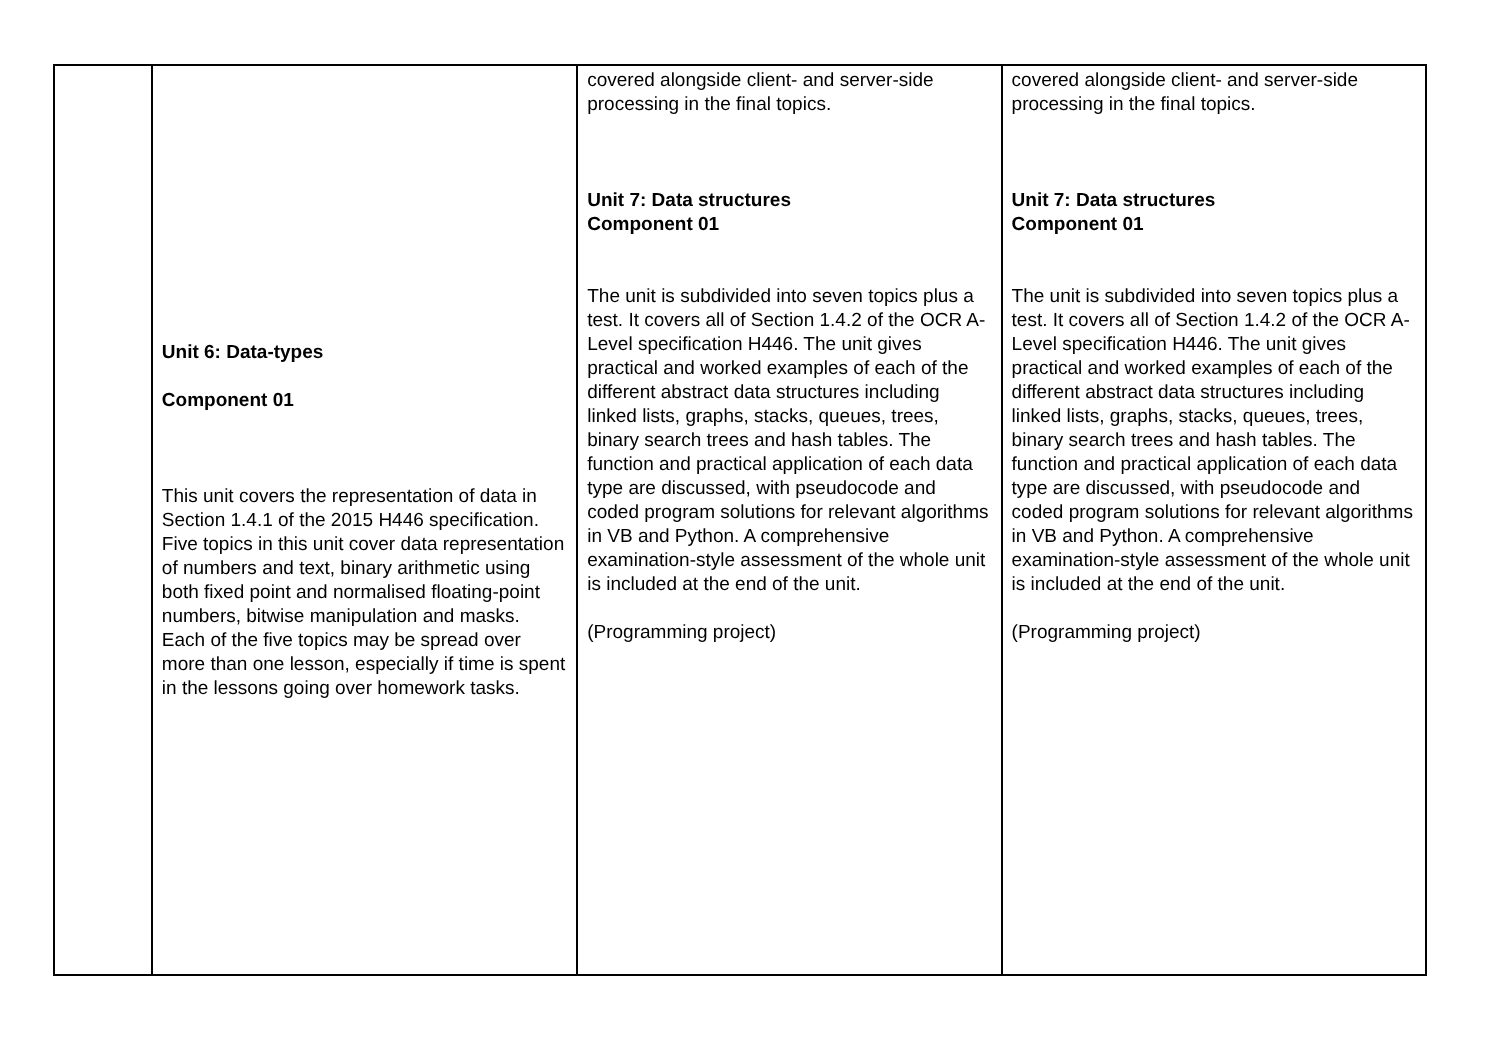| | Unit 6: Data-types Component 01 This unit covers the representation of data in Section 1.4.1 of the 2015 H446 specification. Five topics in this unit cover data representation of numbers and text, binary arithmetic using both fixed point and normalised floating-point numbers, bitwise manipulation and masks. Each of the five topics may be spread over more than one lesson, especially if time is spent in the lessons going over homework tasks. | covered alongside client- and server-side processing in the final topics. Unit 7: Data structures Component 01 The unit is subdivided into seven topics plus a test. It covers all of Section 1.4.2 of the OCR A-Level specification H446. The unit gives practical and worked examples of each of the different abstract data structures including linked lists, graphs, stacks, queues, trees, binary search trees and hash tables. The function and practical application of each data type are discussed, with pseudocode and coded program solutions for relevant algorithms in VB and Python. A comprehensive examination-style assessment of the whole unit is included at the end of the unit. (Programming project) | covered alongside client- and server-side processing in the final topics. Unit 7: Data structures Component 01 The unit is subdivided into seven topics plus a test. It covers all of Section 1.4.2 of the OCR A-Level specification H446. The unit gives practical and worked examples of each of the different abstract data structures including linked lists, graphs, stacks, queues, trees, binary search trees and hash tables. The function and practical application of each data type are discussed, with pseudocode and coded program solutions for relevant algorithms in VB and Python. A comprehensive examination-style assessment of the whole unit is included at the end of the unit. (Programming project) |